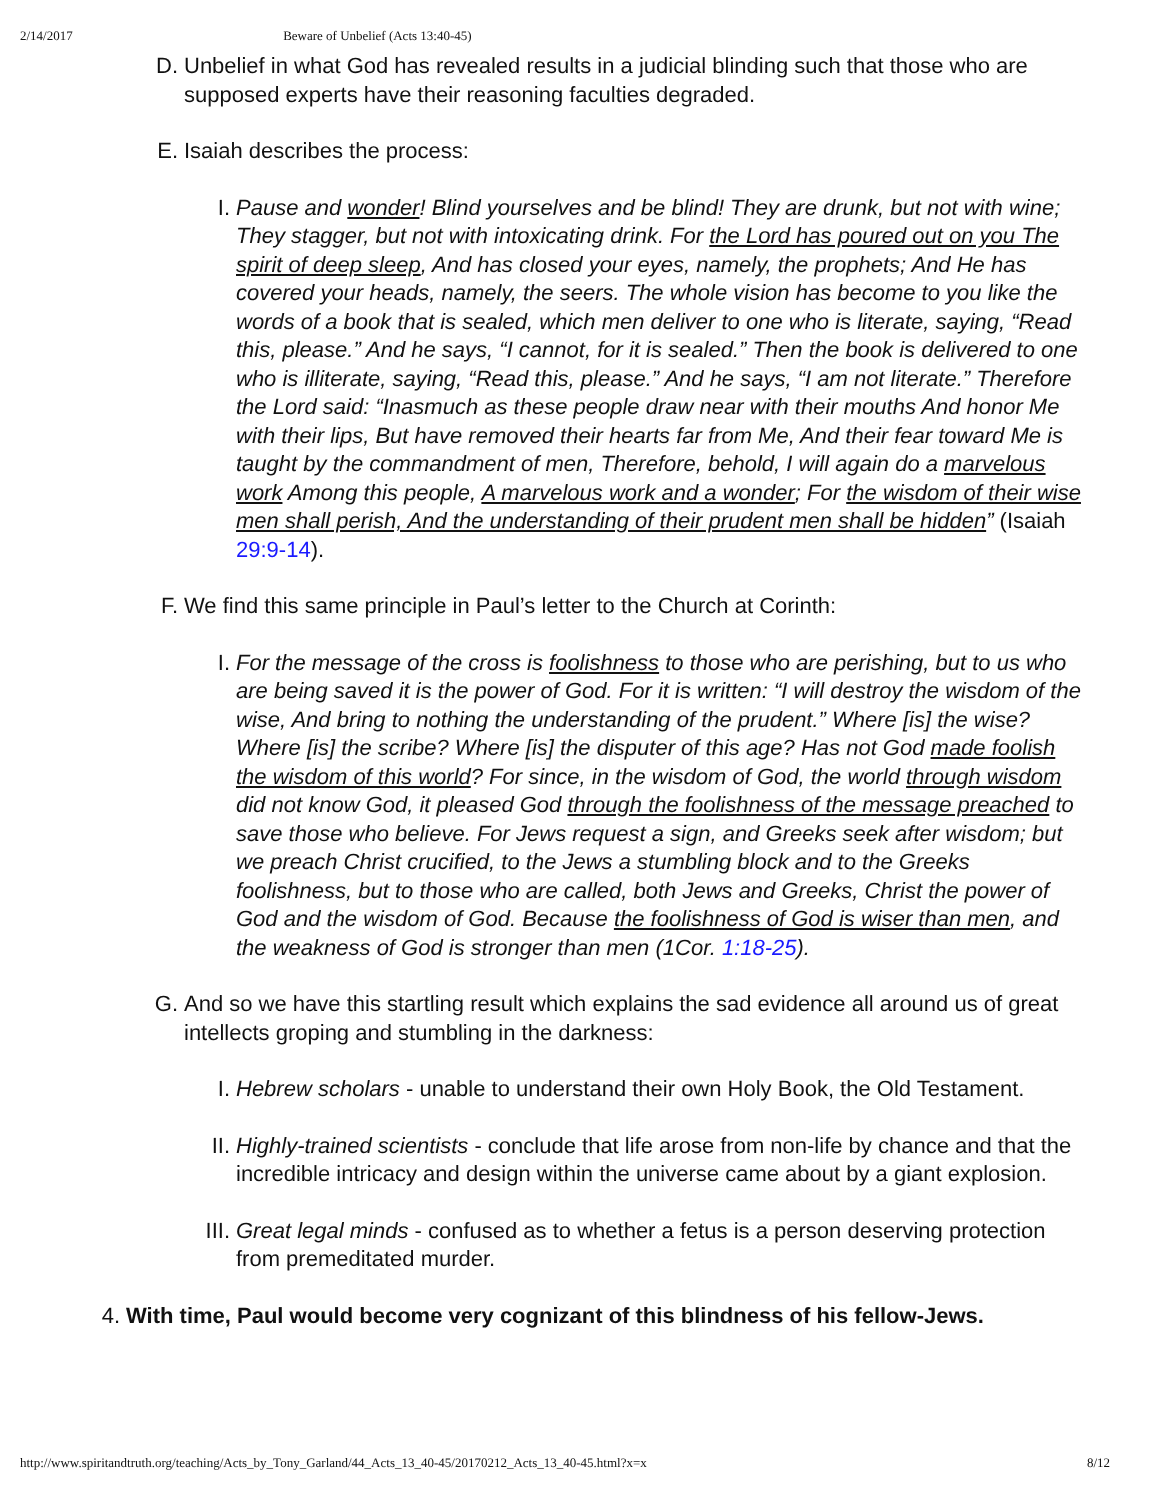2/14/2017 Beware of Unbelief (Acts 13:40-45)
D. Unbelief in what God has revealed results in a judicial blinding such that those who are supposed experts have their reasoning faculties degraded.
E. Isaiah describes the process:
I. Pause and wonder! Blind yourselves and be blind! They are drunk, but not with wine; They stagger, but not with intoxicating drink. For the Lord has poured out on you The spirit of deep sleep, And has closed your eyes, namely, the prophets; And He has covered your heads, namely, the seers. The whole vision has become to you like the words of a book that is sealed, which men deliver to one who is literate, saying, “Read this, please.” And he says, “I cannot, for it is sealed.” Then the book is delivered to one who is illiterate, saying, “Read this, please.” And he says, “I am not literate.” Therefore the Lord said: “Inasmuch as these people draw near with their mouths And honor Me with their lips, But have removed their hearts far from Me, And their fear toward Me is taught by the commandment of men, Therefore, behold, I will again do a marvelous work Among this people, A marvelous work and a wonder; For the wisdom of their wise men shall perish, And the understanding of their prudent men shall be hidden” (Isaiah 29:9-14).
F. We find this same principle in Paul’s letter to the Church at Corinth:
I. For the message of the cross is foolishness to those who are perishing, but to us who are being saved it is the power of God. For it is written: “I will destroy the wisdom of the wise, And bring to nothing the understanding of the prudent.” Where [is] the wise? Where [is] the scribe? Where [is] the disputer of this age? Has not God made foolish the wisdom of this world? For since, in the wisdom of God, the world through wisdom did not know God, it pleased God through the foolishness of the message preached to save those who believe. For Jews request a sign, and Greeks seek after wisdom; but we preach Christ crucified, to the Jews a stumbling block and to the Greeks foolishness, but to those who are called, both Jews and Greeks, Christ the power of God and the wisdom of God. Because the foolishness of God is wiser than men, and the weakness of God is stronger than men (1Cor. 1:18-25).
G. And so we have this startling result which explains the sad evidence all around us of great intellects groping and stumbling in the darkness:
I. Hebrew scholars - unable to understand their own Holy Book, the Old Testament.
II. Highly-trained scientists - conclude that life arose from non-life by chance and that the incredible intricacy and design within the universe came about by a giant explosion.
III. Great legal minds - confused as to whether a fetus is a person deserving protection from premeditated murder.
4. With time, Paul would become very cognizant of this blindness of his fellow-Jews.
http://www.spiritandtruth.org/teaching/Acts_by_Tony_Garland/44_Acts_13_40-45/20170212_Acts_13_40-45.html?x=x 8/12